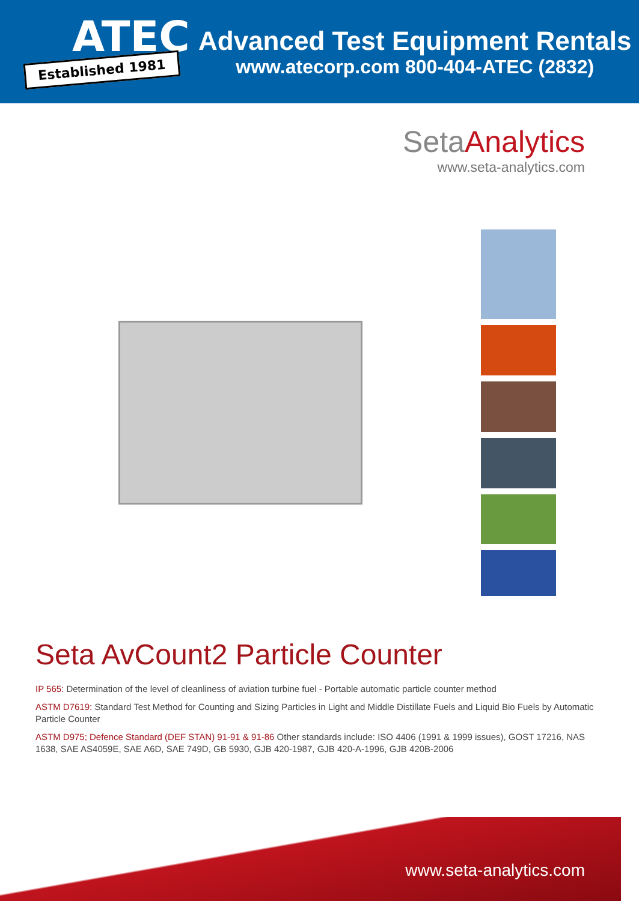ATEC
Established 1981
Advanced Test Equipment Rentals
www.atecorp.com 800-404-ATEC (2832)
SetaAnalytics
www.seta-analytics.com
Seta AvCount2 Particle Counter
IP 565: Determination of the level of cleanliness of aviation turbine fuel - Portable automatic particle counter method
ASTM D7619: Standard Test Method for Counting and Sizing Particles in Light and Middle Distillate Fuels and Liquid Bio Fuels by Automatic Particle Counter
ASTM D975; Defence Standard (DEF STAN) 91-91 & 91-86 Other standards include: ISO 4406 (1991 & 1999 issues), GOST 17216, NAS 1638, SAE AS4059E, SAE A6D, SAE 749D, GB 5930, GJB 420-1987, GJB 420-A-1996, GJB 420B-2006
www.seta-analytics.com